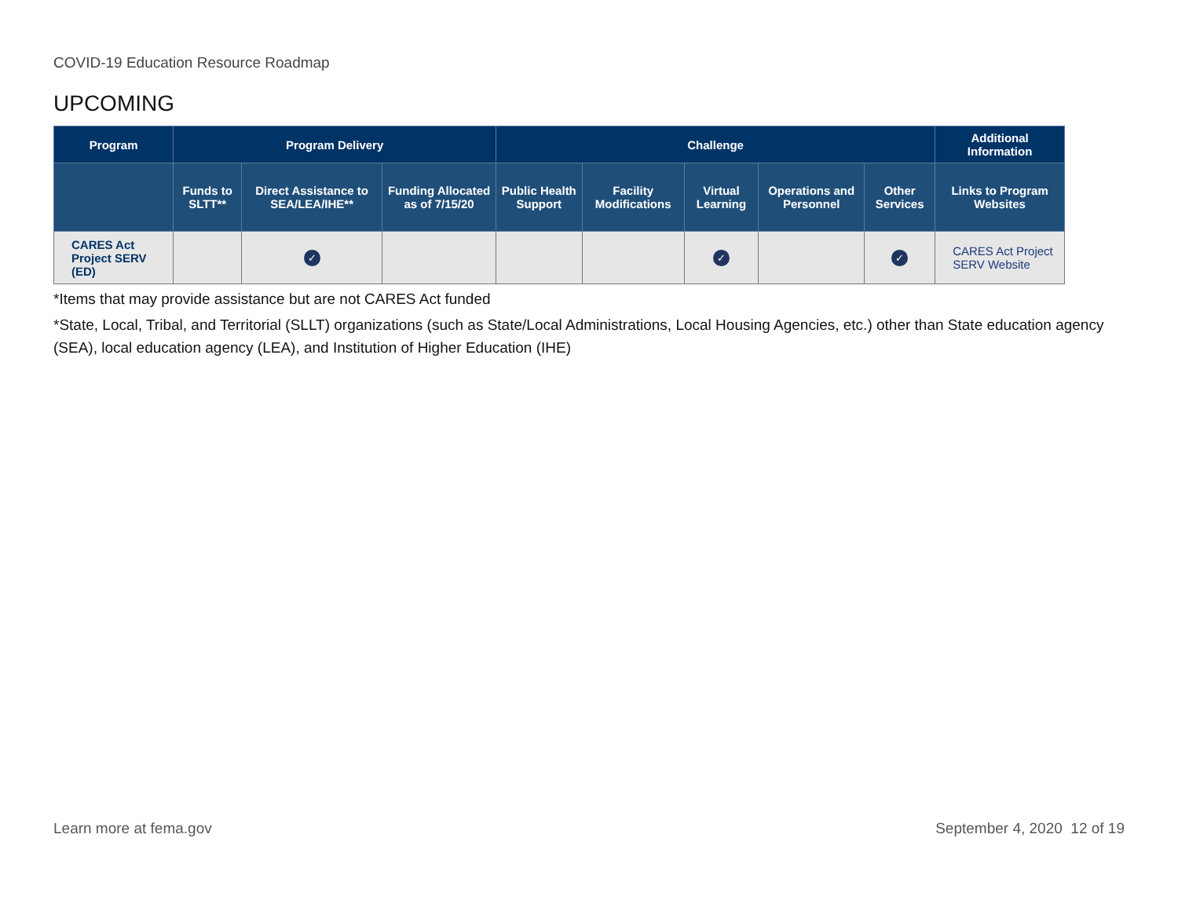COVID-19 Education Resource Roadmap
UPCOMING
| Program | Program Delivery | | | Challenge | | | | | Additional Information |
| --- | --- | --- | --- | --- | --- | --- | --- | --- | --- |
| | Funds to SLTT** | Direct Assistance to SEA/LEA/IHE** | Funding Allocated as of 7/15/20 | Public Health Support | Facility Modifications | Virtual Learning | Operations and Personnel | Other Services | Links to Program Websites |
| CARES Act Project SERV (ED) | | ✓ | | | | ✓ | | ✓ | CARES Act Project SERV Website |
*Items that may provide assistance but are not CARES Act funded
*State, Local, Tribal, and Territorial (SLLT) organizations (such as State/Local Administrations, Local Housing Agencies, etc.) other than State education agency (SEA), local education agency (LEA), and Institution of Higher Education (IHE)
Learn more at fema.gov September 4, 2020 12 of 19